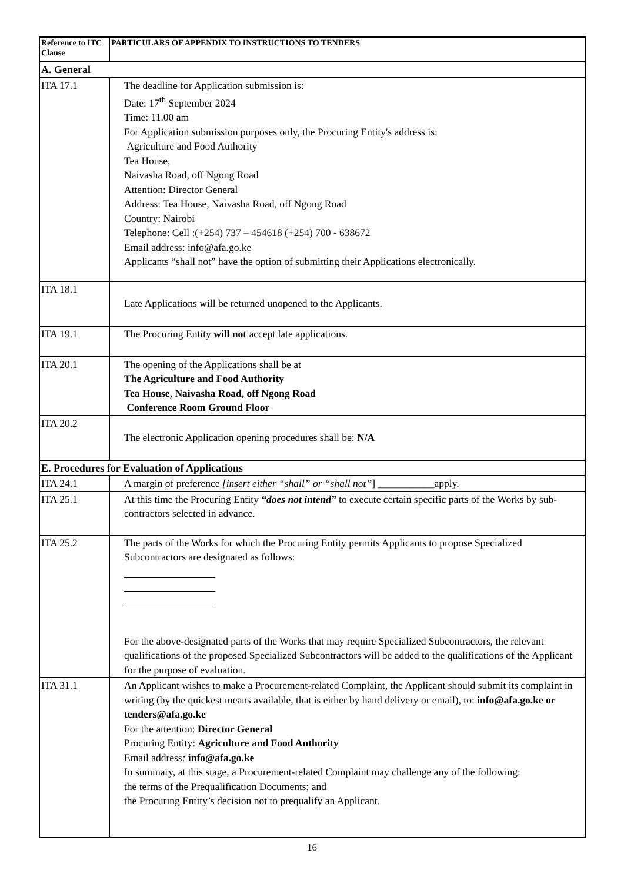| Reference to ITC Clause | PARTICULARS OF APPENDIX TO INSTRUCTIONS TO TENDERS |
| --- | --- |
| A. General | |
| ITA 17.1 | The deadline for Application submission is: Date: 17<sup>th</sup> September 2024 Time: 11.00 am For Application submission purposes only, the Procuring Entity's address is: Agriculture and Food Authority Tea House, Naivasha Road, off Ngong Road Attention: Director General Address: Tea House, Naivasha Road, off Ngong Road Country: Nairobi Telephone: Cell :(+254) 737 – 454618 (+254) 700 - 638672 Email address: info@afa.go.ke Applicants “shall not” have the option of submitting their Applications electronically. |
| ITA 18.1 | Late Applications will be returned unopened to the Applicants. |
| ITA 19.1 | The Procuring Entity will not accept late applications. |
| ITA 20.1 | The opening of the Applications shall be at The Agriculture and Food Authority Tea House, Naivasha Road, off Ngong Road Conference Room Ground Floor |
| ITA 20.2 | The electronic Application opening procedures shall be: N/A |
| E. Procedures for Evaluation of Applications | |
| ITA 24.1 | A margin of preference [insert either “shall” or “shall not” ] ___________apply. |
| ITA 25.1 | At this time the Procuring Entity “does not intend” to execute certain specific parts of the Works by sub-contractors selected in advance. |
| ITA 25.2 | The parts of the Works for which the Procuring Entity permits Applicants to propose Specialized Subcontractors are designated as follows: For the above-designated parts of the Works that may require Specialized Subcontractors, the relevant qualifications of the proposed Specialized Subcontractors will be added to the qualifications of the Applicant for the purpose of evaluation. |
| ITA 31.1 | An Applicant wishes to make a Procurement-related Complaint, the Applicant should submit its complaint in writing (by the quickest means available, that is either by hand delivery or email), to: info@afa.go.ke or tenders@afa.go.ke For the attention: Director General Procuring Entity: Agriculture and Food Authority Email address : info@afa.go.ke In summary, at this stage, a Procurement-related Complaint may challenge any of the following: the terms of the Prequalification Documents; and the Procuring Entity’s decision not to prequalify an Applicant. |
16